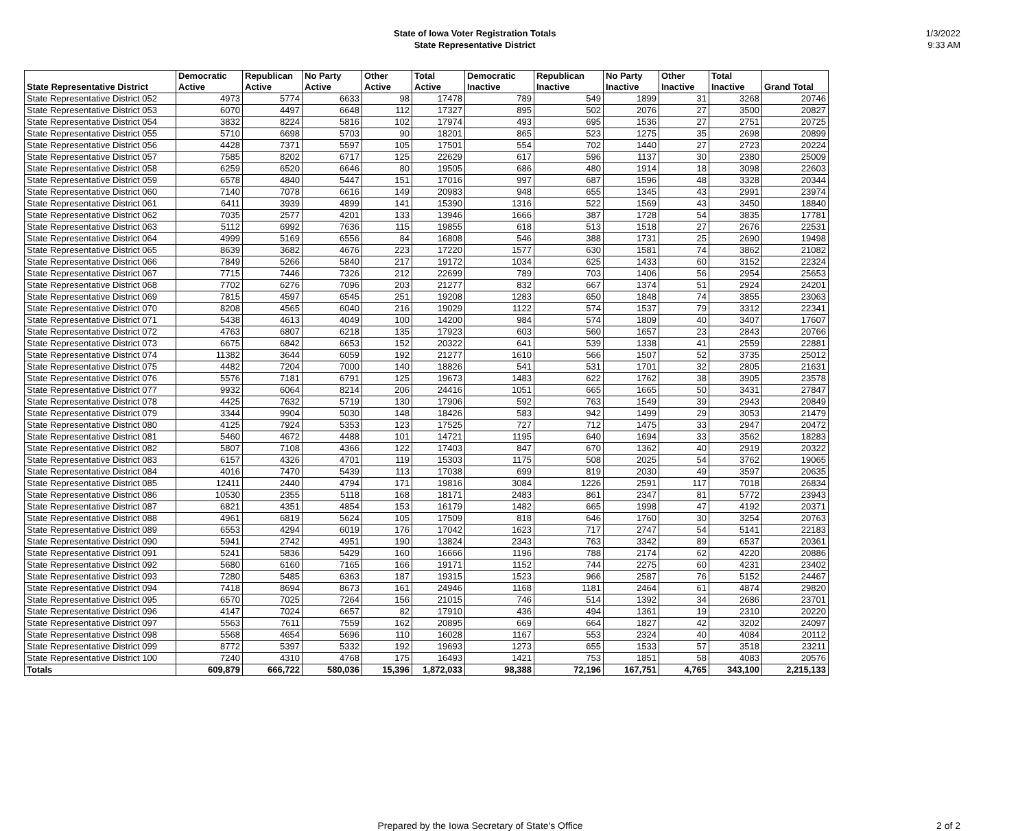State of Iowa Voter Registration Totals
State Representative District
1/3/2022
9:33 AM
| State Representative District | Democratic Active | Republican Active | No Party Active | Other Active | Total Active | Democratic Inactive | Republican Inactive | No Party Inactive | Other Inactive | Total Inactive | Grand Total |
| --- | --- | --- | --- | --- | --- | --- | --- | --- | --- | --- | --- |
| State Representative District 052 | 4973 | 5774 | 6633 | 98 | 17478 | 789 | 549 | 1899 | 31 | 3268 | 20746 |
| State Representative District 053 | 6070 | 4497 | 6648 | 112 | 17327 | 895 | 502 | 2076 | 27 | 3500 | 20827 |
| State Representative District 054 | 3832 | 8224 | 5816 | 102 | 17974 | 493 | 695 | 1536 | 27 | 2751 | 20725 |
| State Representative District 055 | 5710 | 6698 | 5703 | 90 | 18201 | 865 | 523 | 1275 | 35 | 2698 | 20899 |
| State Representative District 056 | 4428 | 7371 | 5597 | 105 | 17501 | 554 | 702 | 1440 | 27 | 2723 | 20224 |
| State Representative District 057 | 7585 | 8202 | 6717 | 125 | 22629 | 617 | 596 | 1137 | 30 | 2380 | 25009 |
| State Representative District 058 | 6259 | 6520 | 6646 | 80 | 19505 | 686 | 480 | 1914 | 18 | 3098 | 22603 |
| State Representative District 059 | 6578 | 4840 | 5447 | 151 | 17016 | 997 | 687 | 1596 | 48 | 3328 | 20344 |
| State Representative District 060 | 7140 | 7078 | 6616 | 149 | 20983 | 948 | 655 | 1345 | 43 | 2991 | 23974 |
| State Representative District 061 | 6411 | 3939 | 4899 | 141 | 15390 | 1316 | 522 | 1569 | 43 | 3450 | 18840 |
| State Representative District 062 | 7035 | 2577 | 4201 | 133 | 13946 | 1666 | 387 | 1728 | 54 | 3835 | 17781 |
| State Representative District 063 | 5112 | 6992 | 7636 | 115 | 19855 | 618 | 513 | 1518 | 27 | 2676 | 22531 |
| State Representative District 064 | 4999 | 5169 | 6556 | 84 | 16808 | 546 | 388 | 1731 | 25 | 2690 | 19498 |
| State Representative District 065 | 8639 | 3682 | 4676 | 223 | 17220 | 1577 | 630 | 1581 | 74 | 3862 | 21082 |
| State Representative District 066 | 7849 | 5266 | 5840 | 217 | 19172 | 1034 | 625 | 1433 | 60 | 3152 | 22324 |
| State Representative District 067 | 7715 | 7446 | 7326 | 212 | 22699 | 789 | 703 | 1406 | 56 | 2954 | 25653 |
| State Representative District 068 | 7702 | 6276 | 7096 | 203 | 21277 | 832 | 667 | 1374 | 51 | 2924 | 24201 |
| State Representative District 069 | 7815 | 4597 | 6545 | 251 | 19208 | 1283 | 650 | 1848 | 74 | 3855 | 23063 |
| State Representative District 070 | 8208 | 4565 | 6040 | 216 | 19029 | 1122 | 574 | 1537 | 79 | 3312 | 22341 |
| State Representative District 071 | 5438 | 4613 | 4049 | 100 | 14200 | 984 | 574 | 1809 | 40 | 3407 | 17607 |
| State Representative District 072 | 4763 | 6807 | 6218 | 135 | 17923 | 603 | 560 | 1657 | 23 | 2843 | 20766 |
| State Representative District 073 | 6675 | 6842 | 6653 | 152 | 20322 | 641 | 539 | 1338 | 41 | 2559 | 22881 |
| State Representative District 074 | 11382 | 3644 | 6059 | 192 | 21277 | 1610 | 566 | 1507 | 52 | 3735 | 25012 |
| State Representative District 075 | 4482 | 7204 | 7000 | 140 | 18826 | 541 | 531 | 1701 | 32 | 2805 | 21631 |
| State Representative District 076 | 5576 | 7181 | 6791 | 125 | 19673 | 1483 | 622 | 1762 | 38 | 3905 | 23578 |
| State Representative District 077 | 9932 | 6064 | 8214 | 206 | 24416 | 1051 | 665 | 1665 | 50 | 3431 | 27847 |
| State Representative District 078 | 4425 | 7632 | 5719 | 130 | 17906 | 592 | 763 | 1549 | 39 | 2943 | 20849 |
| State Representative District 079 | 3344 | 9904 | 5030 | 148 | 18426 | 583 | 942 | 1499 | 29 | 3053 | 21479 |
| State Representative District 080 | 4125 | 7924 | 5353 | 123 | 17525 | 727 | 712 | 1475 | 33 | 2947 | 20472 |
| State Representative District 081 | 5460 | 4672 | 4488 | 101 | 14721 | 1195 | 640 | 1694 | 33 | 3562 | 18283 |
| State Representative District 082 | 5807 | 7108 | 4366 | 122 | 17403 | 847 | 670 | 1362 | 40 | 2919 | 20322 |
| State Representative District 083 | 6157 | 4326 | 4701 | 119 | 15303 | 1175 | 508 | 2025 | 54 | 3762 | 19065 |
| State Representative District 084 | 4016 | 7470 | 5439 | 113 | 17038 | 699 | 819 | 2030 | 49 | 3597 | 20635 |
| State Representative District 085 | 12411 | 2440 | 4794 | 171 | 19816 | 3084 | 1226 | 2591 | 117 | 7018 | 26834 |
| State Representative District 086 | 10530 | 2355 | 5118 | 168 | 18171 | 2483 | 861 | 2347 | 81 | 5772 | 23943 |
| State Representative District 087 | 6821 | 4351 | 4854 | 153 | 16179 | 1482 | 665 | 1998 | 47 | 4192 | 20371 |
| State Representative District 088 | 4961 | 6819 | 5624 | 105 | 17509 | 818 | 646 | 1760 | 30 | 3254 | 20763 |
| State Representative District 089 | 6553 | 4294 | 6019 | 176 | 17042 | 1623 | 717 | 2747 | 54 | 5141 | 22183 |
| State Representative District 090 | 5941 | 2742 | 4951 | 190 | 13824 | 2343 | 763 | 3342 | 89 | 6537 | 20361 |
| State Representative District 091 | 5241 | 5836 | 5429 | 160 | 16666 | 1196 | 788 | 2174 | 62 | 4220 | 20886 |
| State Representative District 092 | 5680 | 6160 | 7165 | 166 | 19171 | 1152 | 744 | 2275 | 60 | 4231 | 23402 |
| State Representative District 093 | 7280 | 5485 | 6363 | 187 | 19315 | 1523 | 966 | 2587 | 76 | 5152 | 24467 |
| State Representative District 094 | 7418 | 8694 | 8673 | 161 | 24946 | 1168 | 1181 | 2464 | 61 | 4874 | 29820 |
| State Representative District 095 | 6570 | 7025 | 7264 | 156 | 21015 | 746 | 514 | 1392 | 34 | 2686 | 23701 |
| State Representative District 096 | 4147 | 7024 | 6657 | 82 | 17910 | 436 | 494 | 1361 | 19 | 2310 | 20220 |
| State Representative District 097 | 5563 | 7611 | 7559 | 162 | 20895 | 669 | 664 | 1827 | 42 | 3202 | 24097 |
| State Representative District 098 | 5568 | 4654 | 5696 | 110 | 16028 | 1167 | 553 | 2324 | 40 | 4084 | 20112 |
| State Representative District 099 | 8772 | 5397 | 5332 | 192 | 19693 | 1273 | 655 | 1533 | 57 | 3518 | 23211 |
| State Representative District 100 | 7240 | 4310 | 4768 | 175 | 16493 | 1421 | 753 | 1851 | 58 | 4083 | 20576 |
| Totals | 609,879 | 666,722 | 580,036 | 15,396 | 1,872,033 | 98,388 | 72,196 | 167,751 | 4,765 | 343,100 | 2,215,133 |
Prepared by the Iowa Secretary of State's Office
2 of 2